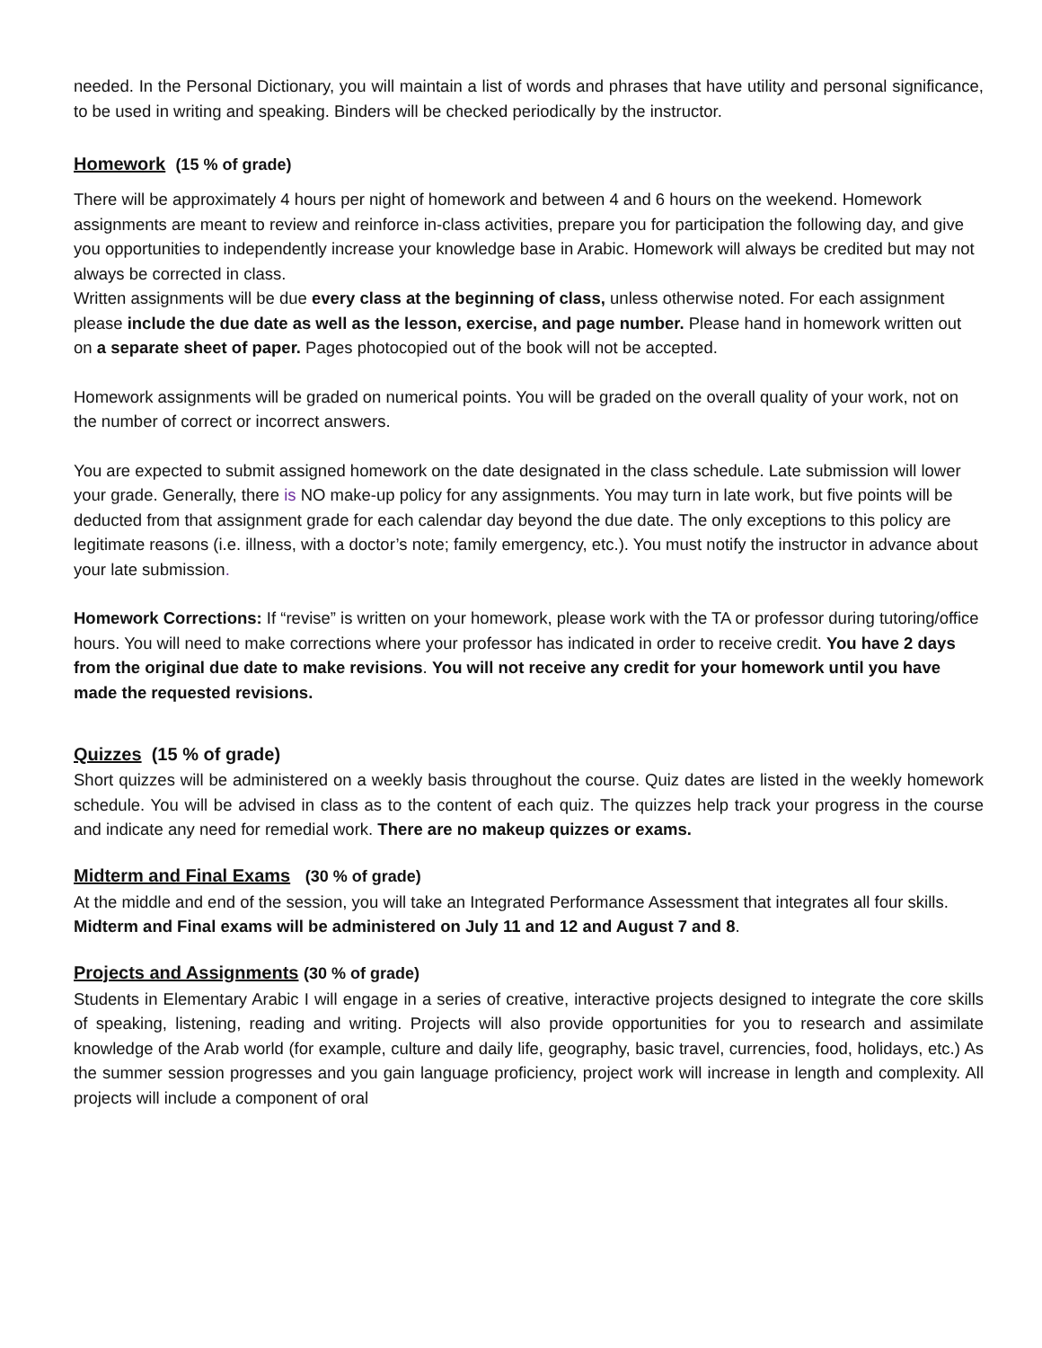needed. In the Personal Dictionary, you will maintain a list of words and phrases that have utility and personal significance, to be used in writing and speaking. Binders will be checked periodically by the instructor.
Homework (15 % of grade)
There will be approximately 4 hours per night of homework and between 4 and 6 hours on the weekend. Homework assignments are meant to review and reinforce in-class activities, prepare you for participation the following day, and give you opportunities to independently increase your knowledge base in Arabic. Homework will always be credited but may not always be corrected in class.
Written assignments will be due every class at the beginning of class, unless otherwise noted. For each assignment please include the due date as well as the lesson, exercise, and page number. Please hand in homework written out on a separate sheet of paper. Pages photocopied out of the book will not be accepted.
Homework assignments will be graded on numerical points. You will be graded on the overall quality of your work, not on the number of correct or incorrect answers.
You are expected to submit assigned homework on the date designated in the class schedule. Late submission will lower your grade. Generally, there is NO make-up policy for any assignments. You may turn in late work, but five points will be deducted from that assignment grade for each calendar day beyond the due date. The only exceptions to this policy are legitimate reasons (i.e. illness, with a doctor’s note; family emergency, etc.). You must notify the instructor in advance about your late submission.
Homework Corrections: If “revise” is written on your homework, please work with the TA or professor during tutoring/office hours. You will need to make corrections where your professor has indicated in order to receive credit. You have 2 days from the original due date to make revisions. You will not receive any credit for your homework until you have made the requested revisions.
Quizzes (15 % of grade)
Short quizzes will be administered on a weekly basis throughout the course. Quiz dates are listed in the weekly homework schedule. You will be advised in class as to the content of each quiz. The quizzes help track your progress in the course and indicate any need for remedial work. There are no makeup quizzes or exams.
Midterm and Final Exams (30 % of grade)
At the middle and end of the session, you will take an Integrated Performance Assessment that integrates all four skills.
Midterm and Final exams will be administered on July 11 and 12 and August 7 and 8.
Projects and Assignments (30 % of grade)
Students in Elementary Arabic I will engage in a series of creative, interactive projects designed to integrate the core skills of speaking, listening, reading and writing. Projects will also provide opportunities for you to research and assimilate knowledge of the Arab world (for example, culture and daily life, geography, basic travel, currencies, food, holidays, etc.) As the summer session progresses and you gain language proficiency, project work will increase in length and complexity. All projects will include a component of oral